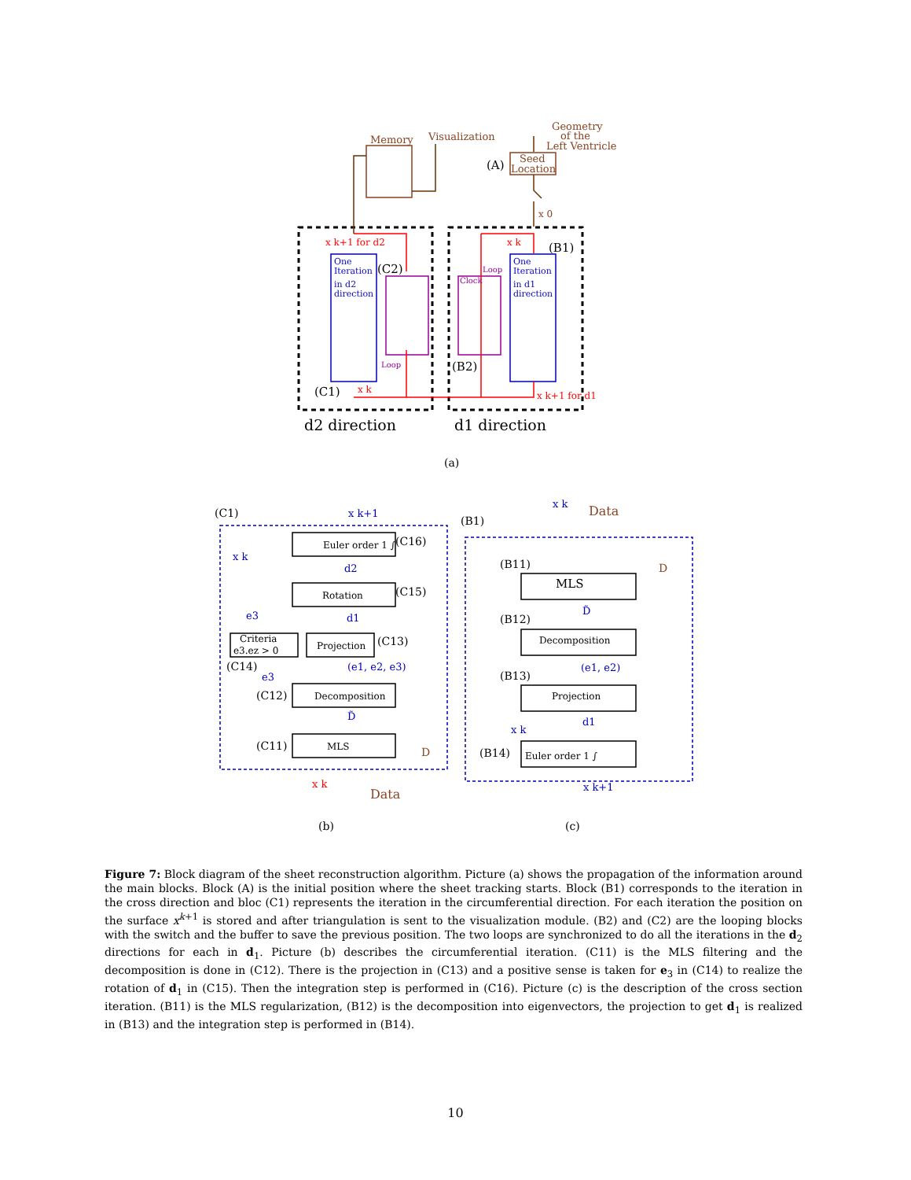Memory
Visualization
Geometry
of the
Left Ventricle
Seed
Location
One
Iteration
in d2
direction
One
Iteration
in d1
direction
(A)
(B1)
(C2)
(B2)
(C1)
d2 direction
d1 direction
(a)
x k+1 for d2
x k
x k
x k+1 for d1
Loop
Loop
Clock
x 0
Euler order 1 ∫
Rotation
Projection
Criteria
e3.ez > 0
Decomposition
MLS
MLS
Decomposition
Projection
Euler order 1 ∫
(C1)
(C16)
(C15)
(C13)
(C14)
(C12)
(C11)
(B1)
(B11)
(B12)
(B13)
(B14)
(b)
(c)
x k+1
x k
d2
e3
d1
(e1, e2, e3)
e3
D̃
x k
D̃
(e1, e2)
d1
x k
x k+1
Data
Data
D
D
x k
Figure 7: Block diagram of the sheet reconstruction algorithm. Picture (a) shows the propagation of the information around the main blocks. Block (A) is the initial position where the sheet tracking starts. Block (B1) corresponds to the iteration in the cross direction and bloc (C1) represents the iteration in the circumferential direction. For each iteration the position on the surface x<sup>k+1</sup> is stored and after triangulation is sent to the visualization module. (B2) and (C2) are the looping blocks with the switch and the buffer to save the previous position. The two loops are synchronized to do all the iterations in the d<sub>2</sub> directions for each in d<sub>1</sub>. Picture (b) describes the circumferential iteration. (C11) is the MLS filtering and the decomposition is done in (C12). There is the projection in (C13) and a positive sense is taken for e<sub>3</sub> in (C14) to realize the rotation of d<sub>1</sub> in (C15). Then the integration step is performed in (C16). Picture (c) is the description of the cross section iteration. (B11) is the MLS regularization, (B12) is the decomposition into eigenvectors, the projection to get d<sub>1</sub> is realized in (B13) and the integration step is performed in (B14).
10